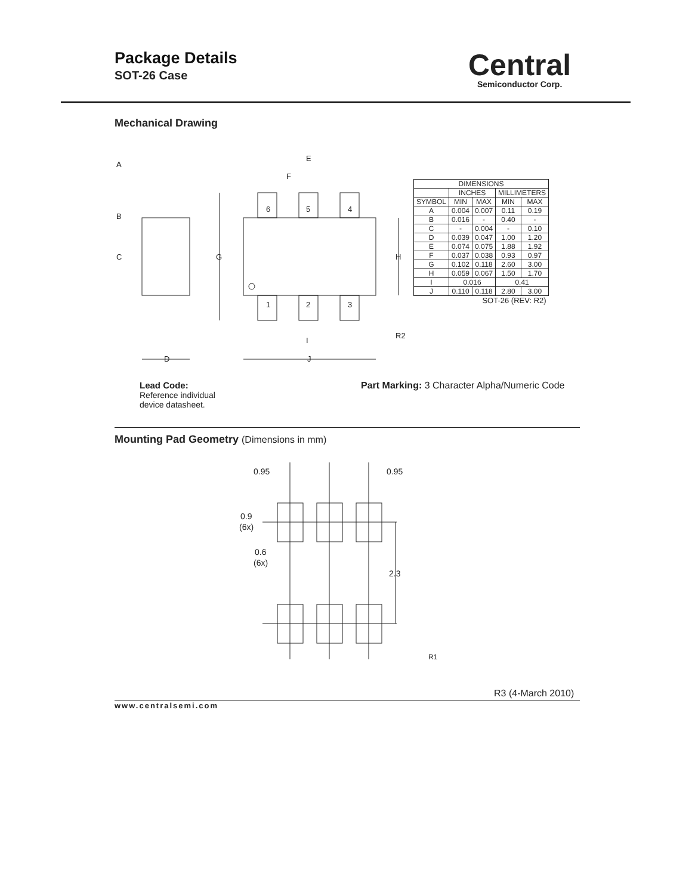Package Details
SOT-26 Case
Central
Semiconductor Corp.
Mechanical Drawing
6
5
4
1
2
3
A
B
C
G
H
E
F
D
J
I
R2
| DIMENSIONS | | | | |
| | INCHES | | MILLIMETERS | |
| SYMBOL | MIN | MAX | MIN | MAX |
| A | 0.004 | 0.007 | 0.11 | 0.19 |
| B | 0.016 | - | 0.40 | - |
| C | - | 0.004 | - | 0.10 |
| D | 0.039 | 0.047 | 1.00 | 1.20 |
| E | 0.074 | 0.075 | 1.88 | 1.92 |
| F | 0.037 | 0.038 | 0.93 | 0.97 |
| G | 0.102 | 0.118 | 2.60 | 3.00 |
| H | 0.059 | 0.067 | 1.50 | 1.70 |
| I | 0.016 | | 0.41 | |
| J | 0.110 | 0.118 | 2.80 | 3.00 |
| SOT-26 (REV: R2) | | | | |
Lead Code:
Reference individual
device datasheet.
Part Marking: 3 Character Alpha/Numeric Code
Mounting Pad Geometry (Dimensions in mm)
0.95
0.95
0.9
(6x)
0.6
(6x)
2.3
R1
R3 (4-March 2010)
www.centralsemi.com